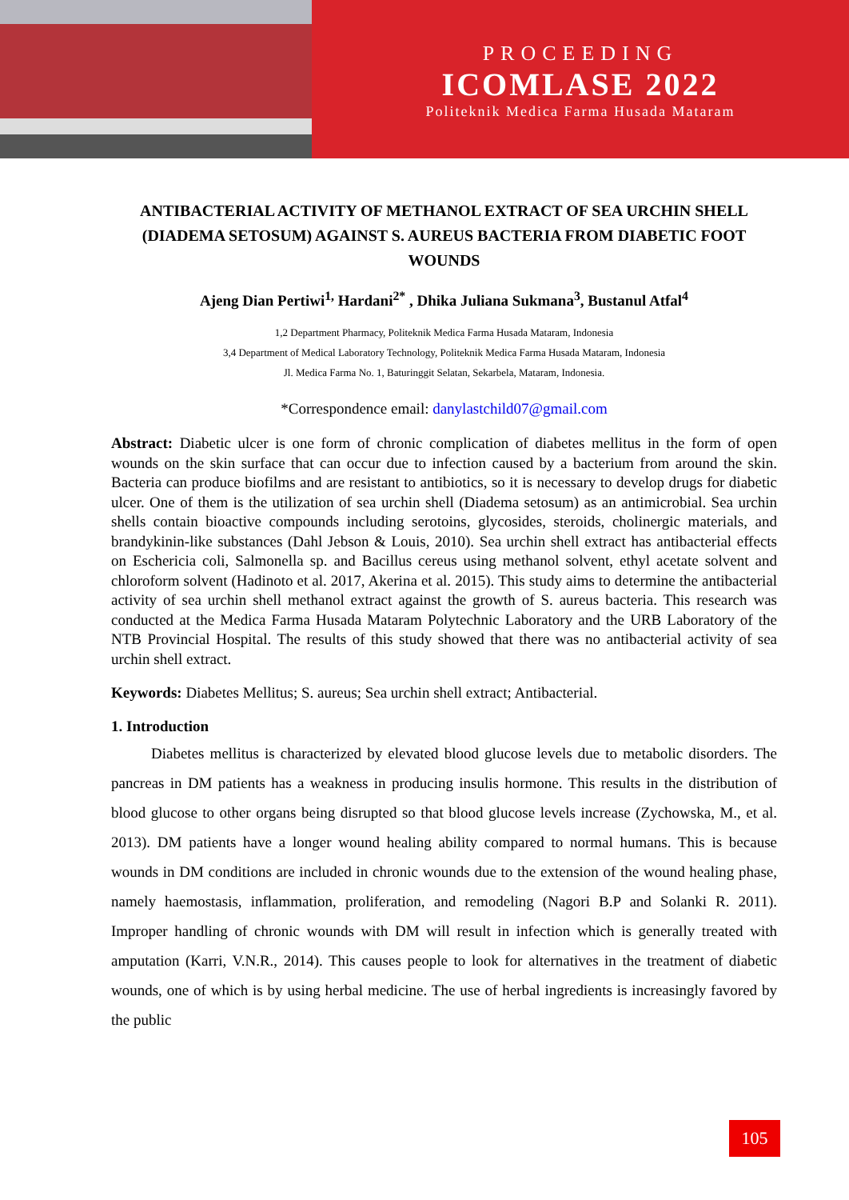PROCEEDING
ICOMLASE 2022
Politeknik Medica Farma Husada Mataram
ANTIBACTERIAL ACTIVITY OF METHANOL EXTRACT OF SEA URCHIN SHELL (DIADEMA SETOSUM) AGAINST S. AUREUS BACTERIA FROM DIABETIC FOOT WOUNDS
Ajeng Dian Pertiwi<sup>1,</sup> Hardani<sup>2*</sup> , Dhika Juliana Sukmana<sup>3</sup>, Bustanul Atfal<sup>4</sup>
1,2 Department Pharmacy, Politeknik Medica Farma Husada Mataram, Indonesia
3,4 Department of Medical Laboratory Technology, Politeknik Medica Farma Husada Mataram, Indonesia
Jl. Medica Farma No. 1, Baturinggit Selatan, Sekarbela, Mataram, Indonesia.
*Correspondence email: danylastchild07@gmail.com
Abstract: Diabetic ulcer is one form of chronic complication of diabetes mellitus in the form of open wounds on the skin surface that can occur due to infection caused by a bacterium from around the skin. Bacteria can produce biofilms and are resistant to antibiotics, so it is necessary to develop drugs for diabetic ulcer. One of them is the utilization of sea urchin shell (Diadema setosum) as an antimicrobial. Sea urchin shells contain bioactive compounds including serotoins, glycosides, steroids, cholinergic materials, and brandykinin-like substances (Dahl Jebson & Louis, 2010). Sea urchin shell extract has antibacterial effects on Eschericia coli, Salmonella sp. and Bacillus cereus using methanol solvent, ethyl acetate solvent and chloroform solvent (Hadinoto et al. 2017, Akerina et al. 2015). This study aims to determine the antibacterial activity of sea urchin shell methanol extract against the growth of S. aureus bacteria. This research was conducted at the Medica Farma Husada Mataram Polytechnic Laboratory and the URB Laboratory of the NTB Provincial Hospital. The results of this study showed that there was no antibacterial activity of sea urchin shell extract.
Keywords: Diabetes Mellitus; S. aureus; Sea urchin shell extract; Antibacterial.
1. Introduction
Diabetes mellitus is characterized by elevated blood glucose levels due to metabolic disorders. The pancreas in DM patients has a weakness in producing insulis hormone. This results in the distribution of blood glucose to other organs being disrupted so that blood glucose levels increase (Zychowska, M., et al. 2013). DM patients have a longer wound healing ability compared to normal humans. This is because wounds in DM conditions are included in chronic wounds due to the extension of the wound healing phase, namely haemostasis, inflammation, proliferation, and remodeling (Nagori B.P and Solanki R. 2011). Improper handling of chronic wounds with DM will result in infection which is generally treated with amputation (Karri, V.N.R., 2014). This causes people to look for alternatives in the treatment of diabetic wounds, one of which is by using herbal medicine. The use of herbal ingredients is increasingly favored by the public
105